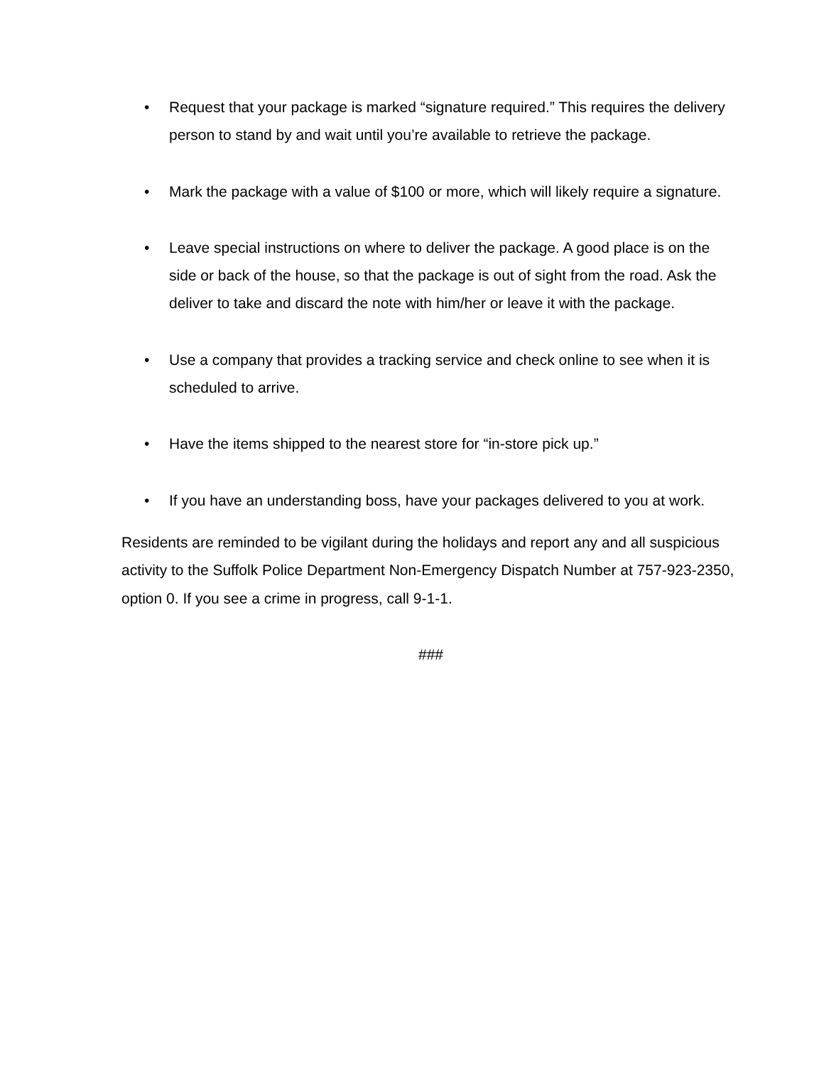• Request that your package is marked “signature required.” This requires the delivery person to stand by and wait until you’re available to retrieve the package.
• Mark the package with a value of $100 or more, which will likely require a signature.
• Leave special instructions on where to deliver the package. A good place is on the side or back of the house, so that the package is out of sight from the road. Ask the deliver to take and discard the note with him/her or leave it with the package.
• Use a company that provides a tracking service and check online to see when it is scheduled to arrive.
• Have the items shipped to the nearest store for “in-store pick up.”
• If you have an understanding boss, have your packages delivered to you at work.
Residents are reminded to be vigilant during the holidays and report any and all suspicious activity to the Suffolk Police Department Non-Emergency Dispatch Number at 757-923-2350, option 0. If you see a crime in progress, call 9-1-1.
###